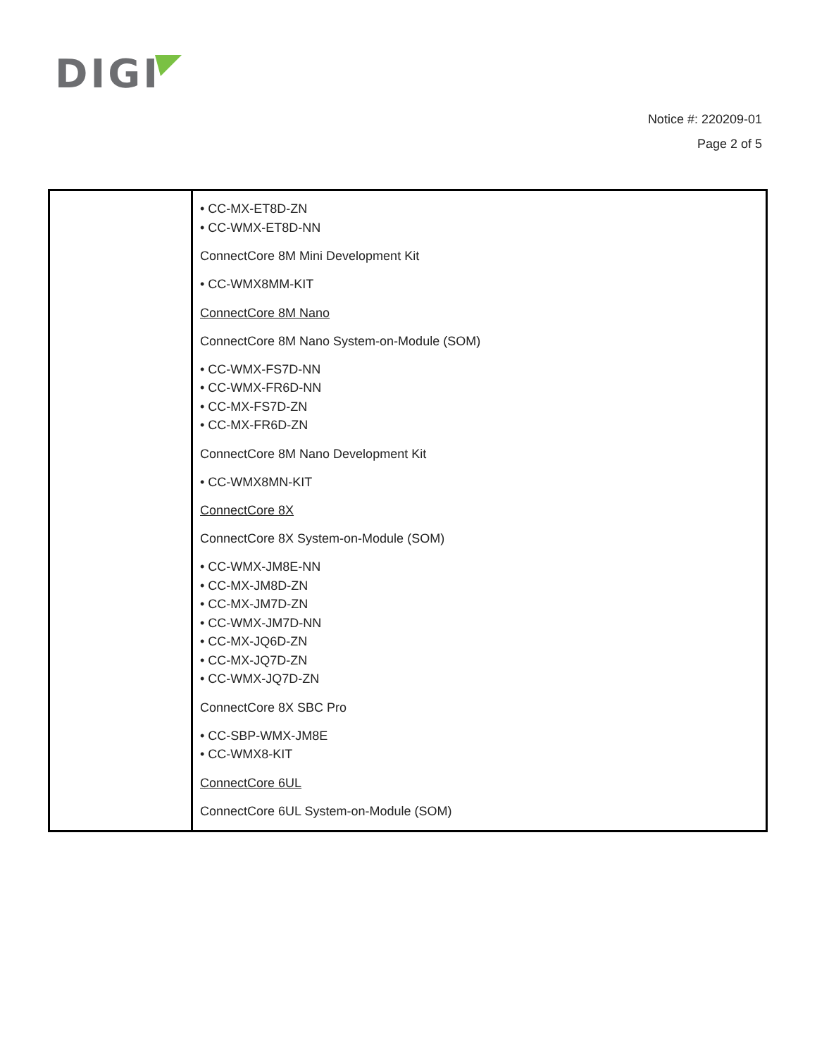DIGI
Notice #: 220209-01
Page 2 of 5
| | • CC-MX-ET8D-ZN • CC-WMX-ET8D-NN ConnectCore 8M Mini Development Kit • CC-WMX8MM-KIT ConnectCore 8M Nano ConnectCore 8M Nano System-on-Module (SOM) • CC-WMX-FS7D-NN • CC-WMX-FR6D-NN • CC-MX-FS7D-ZN • CC-MX-FR6D-ZN ConnectCore 8M Nano Development Kit • CC-WMX8MN-KIT ConnectCore 8X ConnectCore 8X System-on-Module (SOM) • CC-WMX-JM8E-NN • CC-MX-JM8D-ZN • CC-MX-JM7D-ZN • CC-WMX-JM7D-NN • CC-MX-JQ6D-ZN • CC-MX-JQ7D-ZN • CC-WMX-JQ7D-ZN ConnectCore 8X SBC Pro • CC-SBP-WMX-JM8E • CC-WMX8-KIT ConnectCore 6UL ConnectCore 6UL System-on-Module (SOM) |